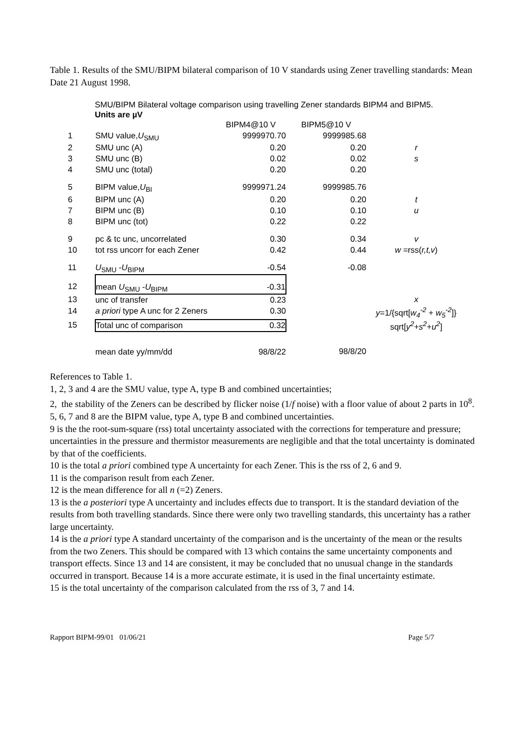Table 1. Results of the SMU/BIPM bilateral comparison of 10 V standards using Zener travelling standards: Mean Date 21 August 1998.
SMU/BIPM Bilateral voltage comparison using travelling Zener standards BIPM4 and BIPM5.
Units are µV
| | | BIPM4@10 V | BIPM5@10 V | |
| 1 | SMU value, U<sub>SMU</sub> | 9999970.70 | 9999985.68 | |
| 2 | SMU unc (A) | 0.20 | 0.20 | r |
| 3 | SMU unc (B) | 0.02 | 0.02 | s |
| 4 | SMU unc (total) | 0.20 | 0.20 | |
| 5 | BIPM value, U<sub>BI</sub> | 9999971.24 | 9999985.76 | |
| 6 | BIPM unc (A) | 0.20 | 0.20 | t |
| 7 | BIPM unc (B) | 0.10 | 0.10 | u |
| 8 | BIPM unc (tot) | 0.22 | 0.22 | |
| 9 | pc & tc unc, uncorrelated | 0.30 | 0.34 | v |
| 10 | tot rss uncorr for each Zener | 0.42 | 0.44 | w =rss( r,t,v ) |
| 11 | U<sub>SMU</sub> - U<sub>BIPM</sub> | -0.54 | -0.08 | |
| 12 | mean U<sub>SMU</sub> - U<sub>BIPM</sub> | -0.31 | | |
| 13 | unc of transfer | 0.23 | | x |
| 14 | a priori type A unc for 2 Zeners | 0.30 | | y =1/{sqrt[ w<sub>4</sub><sup>-2</sup> + w<sub>5</sub><sup>-2</sup> ]} |
| 15 | Total unc of comparison | 0.32 | | sqrt[ y<sup>2</sup> + s<sup>2</sup> + u<sup>2</sup> ] |
| | mean date yy/mm/dd | 98/8/22 | 98/8/20 | |
References to Table 1.
1, 2, 3 and 4 are the SMU value, type A, type B and combined uncertainties;
2, the stability of the Zeners can be described by flicker noise (1/f noise) with a floor value of about 2 parts in 10<sup>8</sup>.
5, 6, 7 and 8 are the BIPM value, type A, type B and combined uncertainties.
9 is the the root-sum-square (rss) total uncertainty associated with the corrections for temperature and pressure; uncertainties in the pressure and thermistor measurements are negligible and that the total uncertainty is dominated by that of the coefficients.
10 is the total a priori combined type A uncertainty for each Zener. This is the rss of 2, 6 and 9.
11 is the comparison result from each Zener.
12 is the mean difference for all n (=2) Zeners.
13 is the a posteriori type A uncertainty and includes effects due to transport. It is the standard deviation of the results from both travelling standards. Since there were only two travelling standards, this uncertainty has a rather large uncertainty.
14 is the a priori type A standard uncertainty of the comparison and is the uncertainty of the mean or the results from the two Zeners. This should be compared with 13 which contains the same uncertainty components and transport effects. Since 13 and 14 are consistent, it may be concluded that no unusual change in the standards occurred in transport. Because 14 is a more accurate estimate, it is used in the final uncertainty estimate.
15 is the total uncertainty of the comparison calculated from the rss of 3, 7 and 14.
Rapport BIPM-99/01 01/06/21 Page 5/7